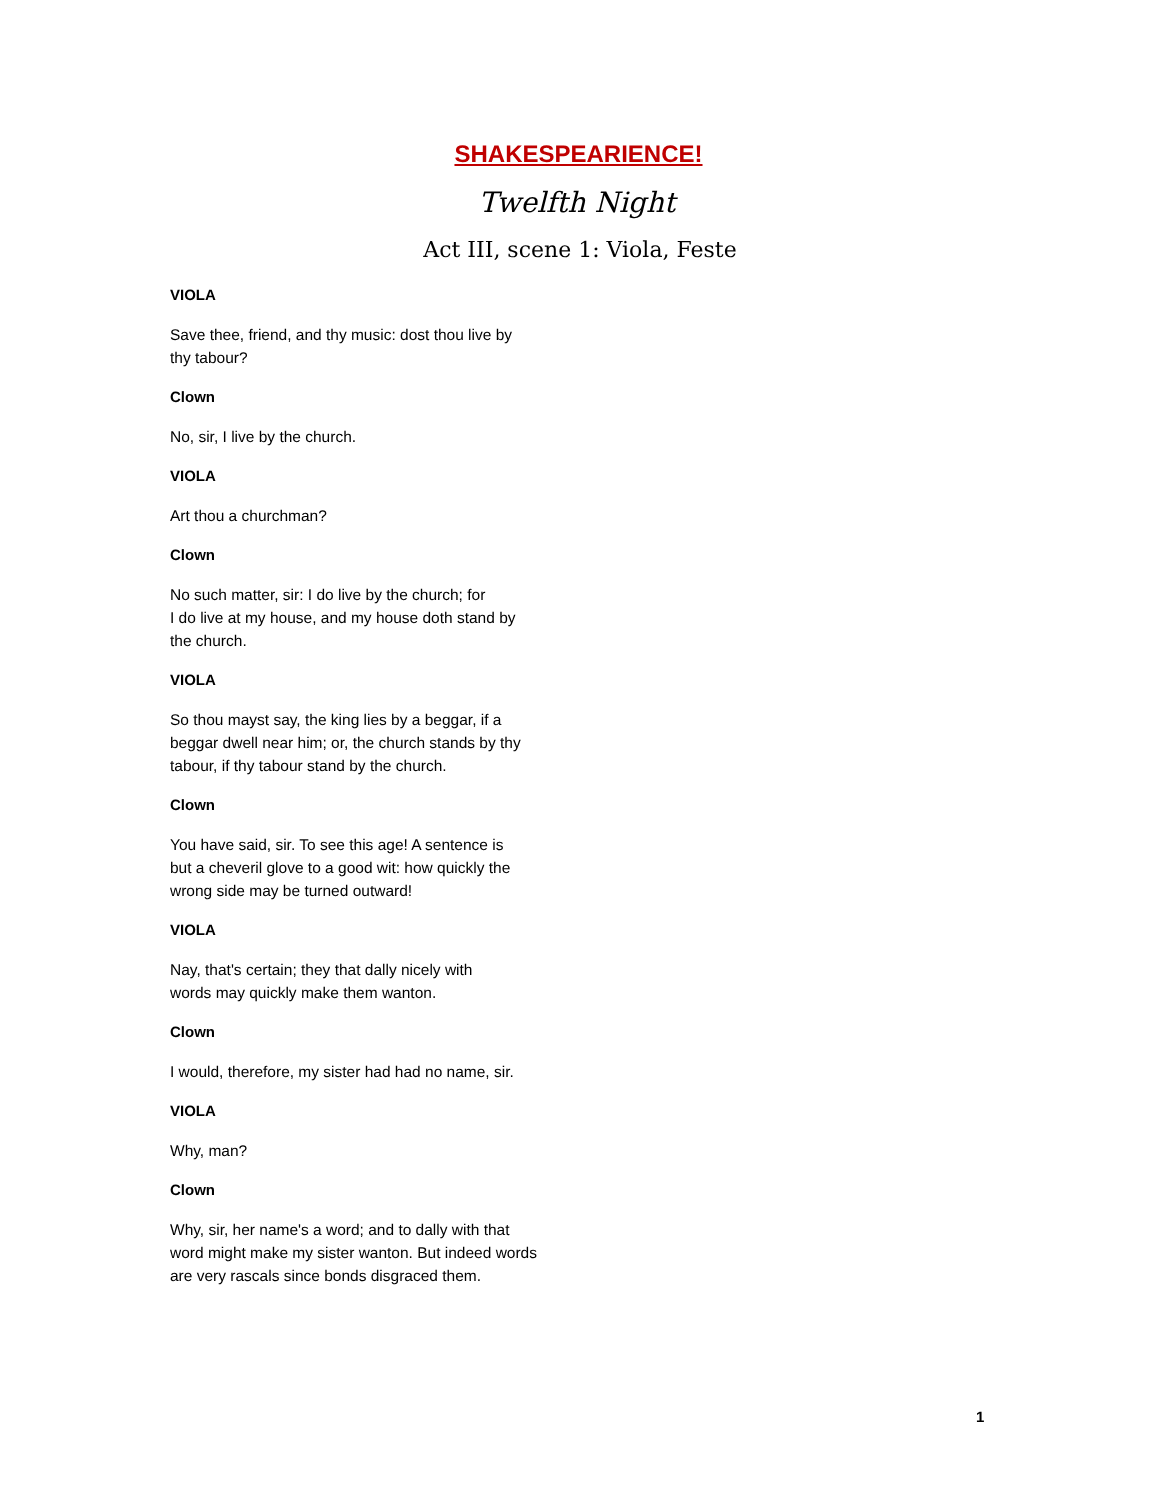SHAKESPEARIENCE!
Twelfth Night
Act III, scene 1: Viola, Feste
VIOLA
Save thee, friend, and thy music: dost thou live by
thy tabour?
Clown
No, sir, I live by the church.
VIOLA
Art thou a churchman?
Clown
No such matter, sir: I do live by the church; for
I do live at my house, and my house doth stand by
the church.
VIOLA
So thou mayst say, the king lies by a beggar, if a
beggar dwell near him; or, the church stands by thy
tabour, if thy tabour stand by the church.
Clown
You have said, sir. To see this age! A sentence is
but a cheveril glove to a good wit: how quickly the
wrong side may be turned outward!
VIOLA
Nay, that's certain; they that dally nicely with
words may quickly make them wanton.
Clown
I would, therefore, my sister had had no name, sir.
VIOLA
Why, man?
Clown
Why, sir, her name's a word; and to dally with that
word might make my sister wanton. But indeed words
are very rascals since bonds disgraced them.
1